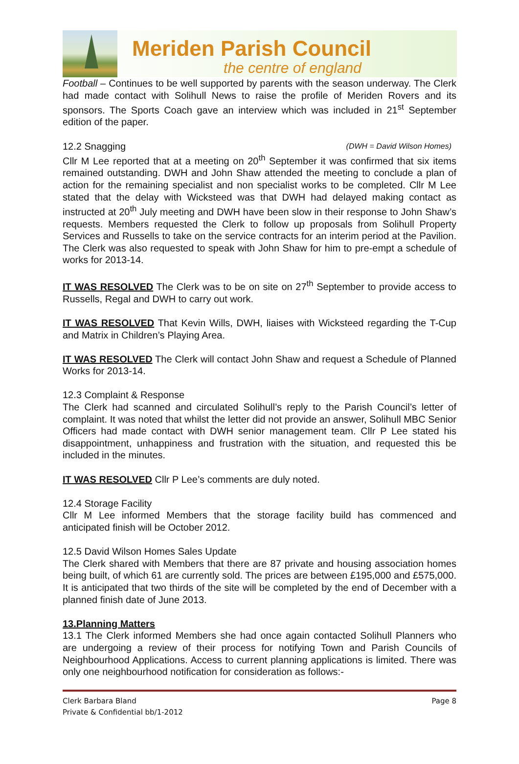Meriden Parish Council
the centre of england
Football – Continues to be well supported by parents with the season underway. The Clerk had made contact with Solihull News to raise the profile of Meriden Rovers and its sponsors. The Sports Coach gave an interview which was included in 21<sup>st</sup> September edition of the paper.
12.2 Snagging (DWH = David Wilson Homes)
Cllr M Lee reported that at a meeting on 20<sup>th</sup> September it was confirmed that six items remained outstanding. DWH and John Shaw attended the meeting to conclude a plan of action for the remaining specialist and non specialist works to be completed. Cllr M Lee stated that the delay with Wicksteed was that DWH had delayed making contact as instructed at 20<sup>th</sup> July meeting and DWH have been slow in their response to John Shaw’s requests. Members requested the Clerk to follow up proposals from Solihull Property Services and Russells to take on the service contracts for an interim period at the Pavilion. The Clerk was also requested to speak with John Shaw for him to pre-empt a schedule of works for 2013-14.
IT WAS RESOLVED The Clerk was to be on site on 27<sup>th</sup> September to provide access to Russells, Regal and DWH to carry out work.
IT WAS RESOLVED That Kevin Wills, DWH, liaises with Wicksteed regarding the T-Cup and Matrix in Children’s Playing Area.
IT WAS RESOLVED The Clerk will contact John Shaw and request a Schedule of Planned Works for 2013-14.
12.3 Complaint & Response
The Clerk had scanned and circulated Solihull’s reply to the Parish Council’s letter of complaint. It was noted that whilst the letter did not provide an answer, Solihull MBC Senior Officers had made contact with DWH senior management team. Cllr P Lee stated his disappointment, unhappiness and frustration with the situation, and requested this be included in the minutes.
IT WAS RESOLVED Cllr P Lee’s comments are duly noted.
12.4 Storage Facility
Cllr M Lee informed Members that the storage facility build has commenced and anticipated finish will be October 2012.
12.5 David Wilson Homes Sales Update
The Clerk shared with Members that there are 87 private and housing association homes being built, of which 61 are currently sold. The prices are between £195,000 and £575,000. It is anticipated that two thirds of the site will be completed by the end of December with a planned finish date of June 2013.
13.Planning Matters
13.1 The Clerk informed Members she had once again contacted Solihull Planners who are undergoing a review of their process for notifying Town and Parish Councils of Neighbourhood Applications. Access to current planning applications is limited. There was only one neighbourhood notification for consideration as follows:-
Clerk Barbara Bland
Private & Confidential bb/1-2012
Page 8